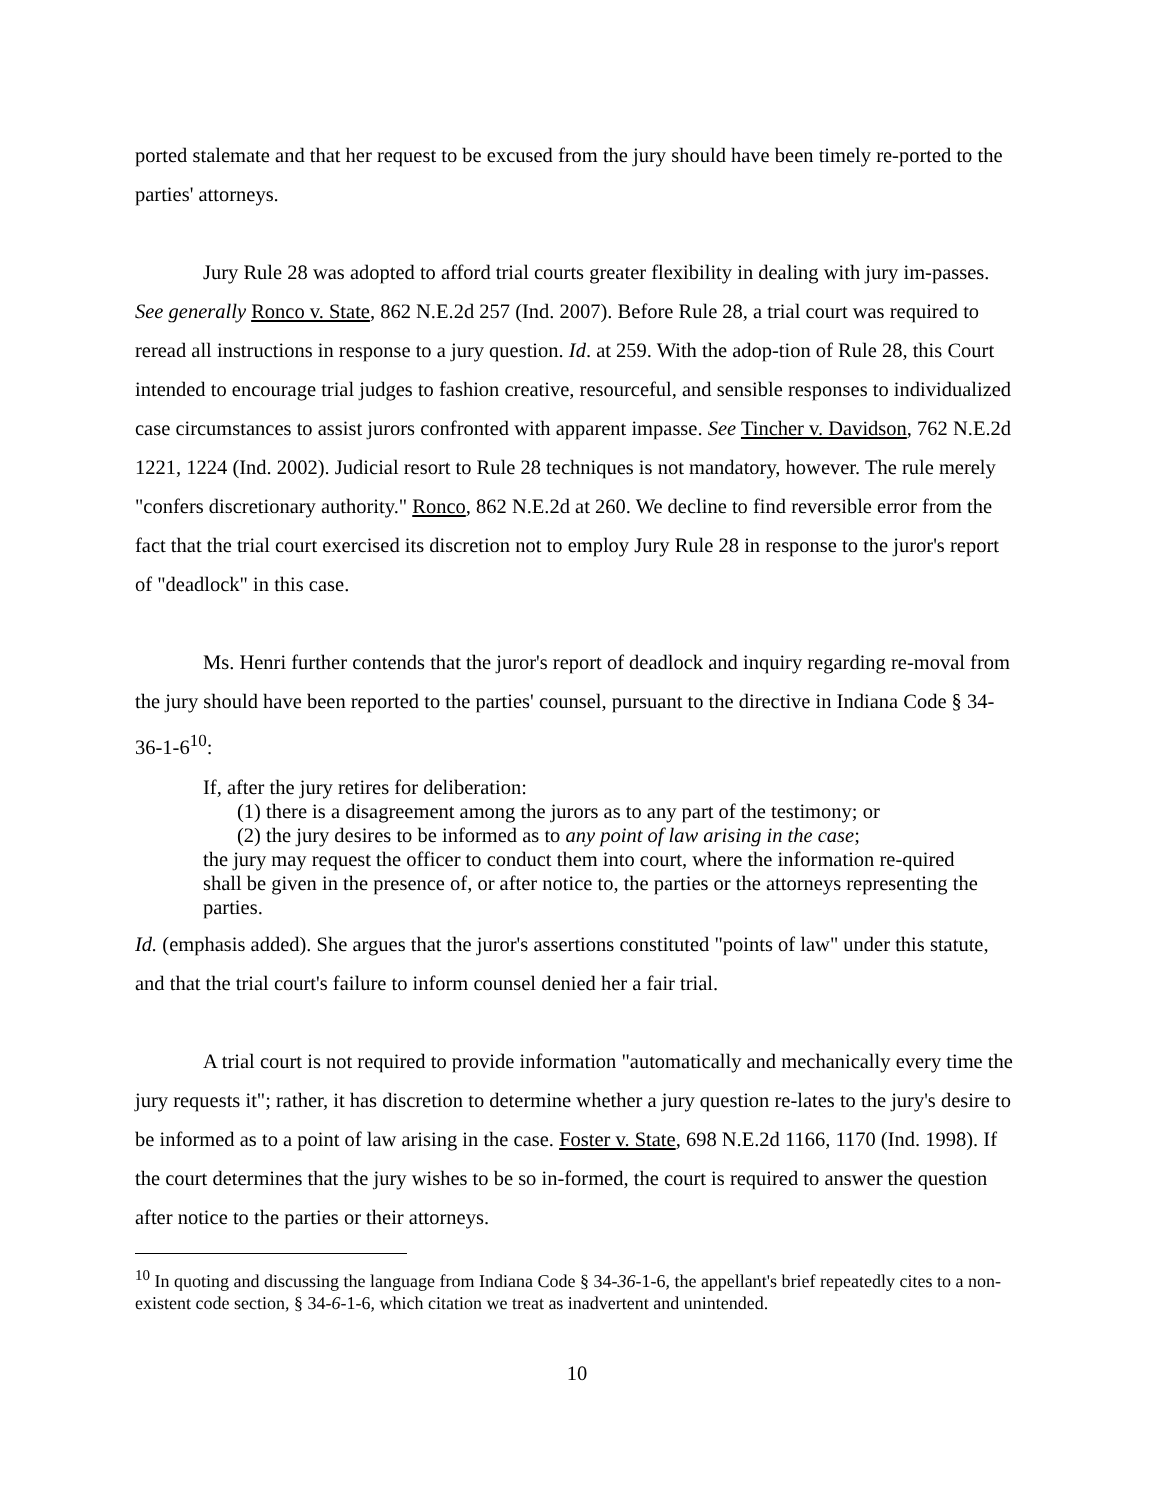ported stalemate and that her request to be excused from the jury should have been timely re-ported to the parties' attorneys.
Jury Rule 28 was adopted to afford trial courts greater flexibility in dealing with jury im-passes. See generally Ronco v. State, 862 N.E.2d 257 (Ind. 2007). Before Rule 28, a trial court was required to reread all instructions in response to a jury question. Id. at 259. With the adop-tion of Rule 28, this Court intended to encourage trial judges to fashion creative, resourceful, and sensible responses to individualized case circumstances to assist jurors confronted with apparent impasse. See Tincher v. Davidson, 762 N.E.2d 1221, 1224 (Ind. 2002). Judicial resort to Rule 28 techniques is not mandatory, however. The rule merely "confers discretionary authority." Ronco, 862 N.E.2d at 260. We decline to find reversible error from the fact that the trial court exercised its discretion not to employ Jury Rule 28 in response to the juror's report of "deadlock" in this case.
Ms. Henri further contends that the juror's report of deadlock and inquiry regarding re-moval from the jury should have been reported to the parties' counsel, pursuant to the directive in Indiana Code § 34-36-1-6<sup>10</sup>:
If, after the jury retires for deliberation:
(1) there is a disagreement among the jurors as to any part of the testimony; or
(2) the jury desires to be informed as to any point of law arising in the case;
the jury may request the officer to conduct them into court, where the information re-quired shall be given in the presence of, or after notice to, the parties or the attorneys representing the parties.
Id. (emphasis added). She argues that the juror's assertions constituted "points of law" under this statute, and that the trial court's failure to inform counsel denied her a fair trial.
A trial court is not required to provide information "automatically and mechanically every time the jury requests it"; rather, it has discretion to determine whether a jury question re-lates to the jury's desire to be informed as to a point of law arising in the case. Foster v. State, 698 N.E.2d 1166, 1170 (Ind. 1998). If the court determines that the jury wishes to be so in-formed, the court is required to answer the question after notice to the parties or their attorneys.
<sup>10</sup> In quoting and discussing the language from Indiana Code § 34-36-1-6, the appellant's brief repeatedly cites to a non-existent code section, § 34-6-1-6, which citation we treat as inadvertent and unintended.
10